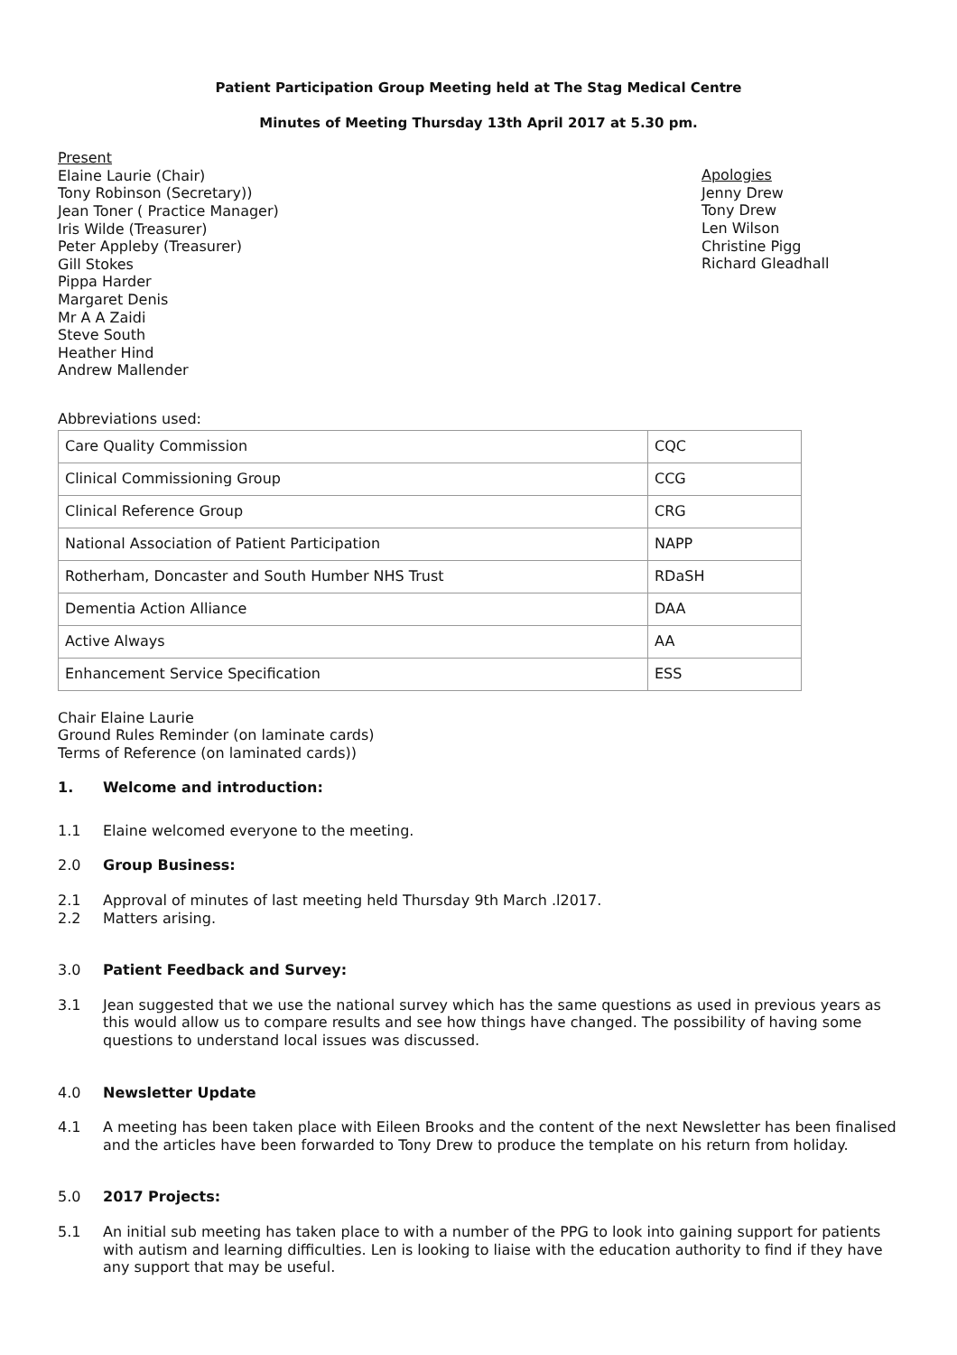Patient Participation Group Meeting held at The Stag Medical Centre
Minutes of Meeting Thursday 13th April 2017 at 5.30 pm.
Present
Elaine Laurie (Chair)
Tony Robinson (Secretary))
Jean Toner ( Practice Manager)
Iris Wilde (Treasurer)
Peter Appleby (Treasurer)
Gill Stokes
Pippa Harder
Margaret Denis
Mr A A Zaidi
Steve South
Heather Hind
Andrew Mallender
Apologies
Jenny Drew
Tony Drew
Len Wilson
Christine Pigg
Richard Gleadhall
Abbreviations used:
| Care Quality Commission | CQC |
| Clinical Commissioning Group | CCG |
| Clinical Reference Group | CRG |
| National Association of Patient Participation | NAPP |
| Rotherham, Doncaster and South Humber NHS Trust | RDaSH |
| Dementia Action Alliance | DAA |
| Active Always | AA |
| Enhancement Service Specification | ESS |
Chair Elaine Laurie
Ground Rules Reminder (on laminate cards)
Terms of Reference (on laminated cards))
1. Welcome and introduction:
1.1 Elaine welcomed everyone to the meeting.
2.0 Group Business:
2.1 Approval of minutes of last meeting held Thursday 9th March .l2017.
2.2 Matters arising.
3.0 Patient Feedback and Survey:
3.1 Jean suggested that we use the national survey which has the same questions as used in previous years as this would allow us to compare results and see how things have changed. The possibility of having some questions to understand local issues was discussed.
4.0 Newsletter Update
4.1 A meeting has been taken place with Eileen Brooks and the content of the next Newsletter has been finalised and the articles have been forwarded to Tony Drew to produce the template on his return from holiday.
5.0 2017 Projects:
5.1 An initial sub meeting has taken place to with a number of the PPG to look into gaining support for patients with autism and learning difficulties. Len is looking to liaise with the education authority to find if they have any support that may be useful.